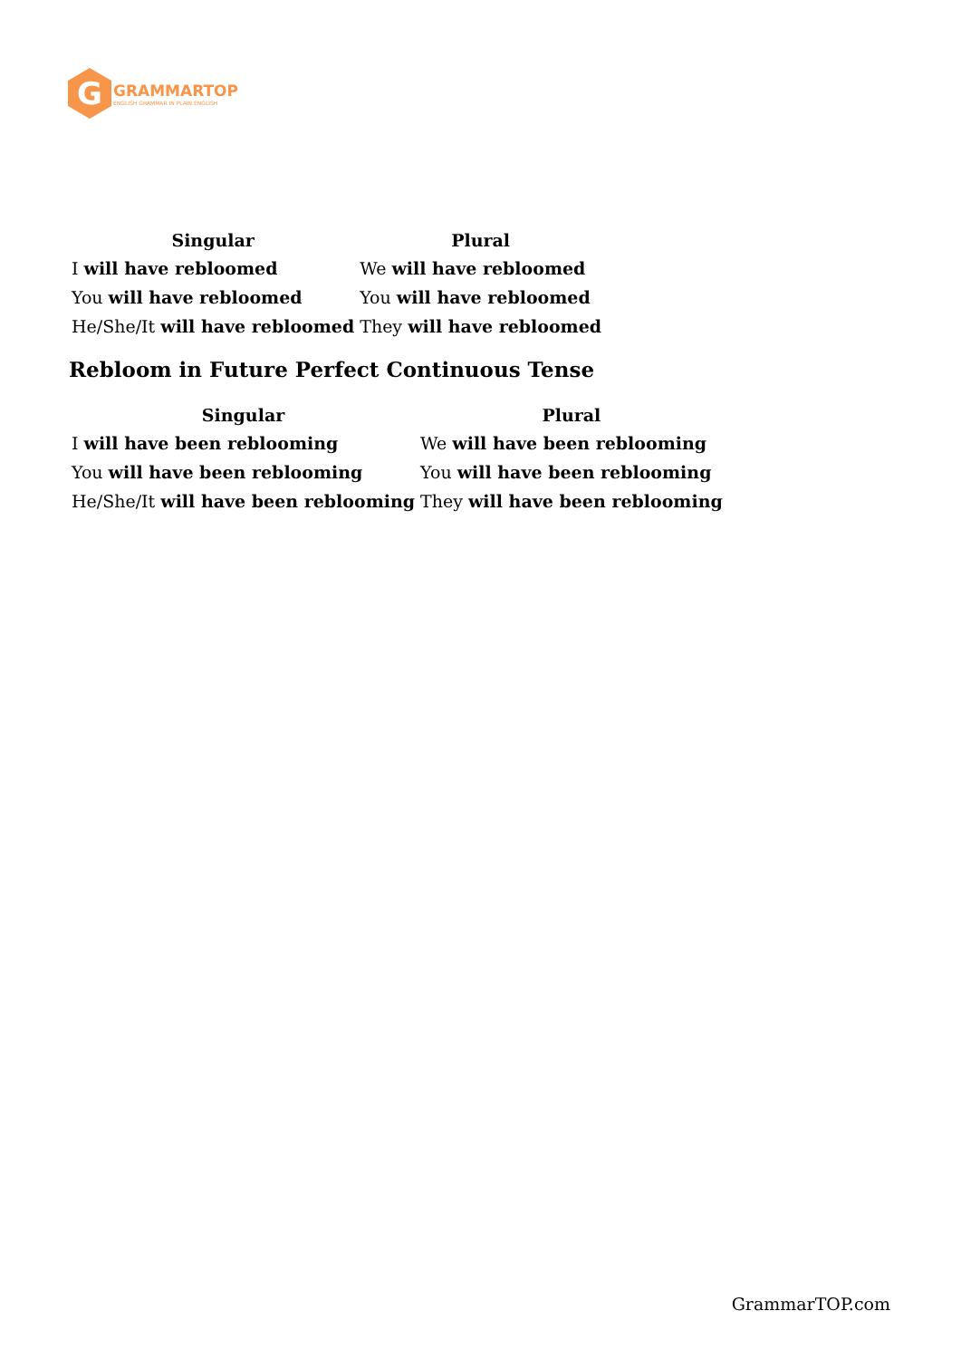G
GRAMMARTOP
ENGLISH GRAMMAR IN PLAIN ENGLISH
| Singular | Plural |
| --- | --- |
| I will have rebloomed | We will have rebloomed |
| You will have rebloomed | You will have rebloomed |
| He/She/It will have rebloomed | They will have rebloomed |
Rebloom in Future Perfect Continuous Tense
| Singular | Plural |
| --- | --- |
| I will have been reblooming | We will have been reblooming |
| You will have been reblooming | You will have been reblooming |
| He/She/It will have been reblooming | They will have been reblooming |
GrammarTOP.com